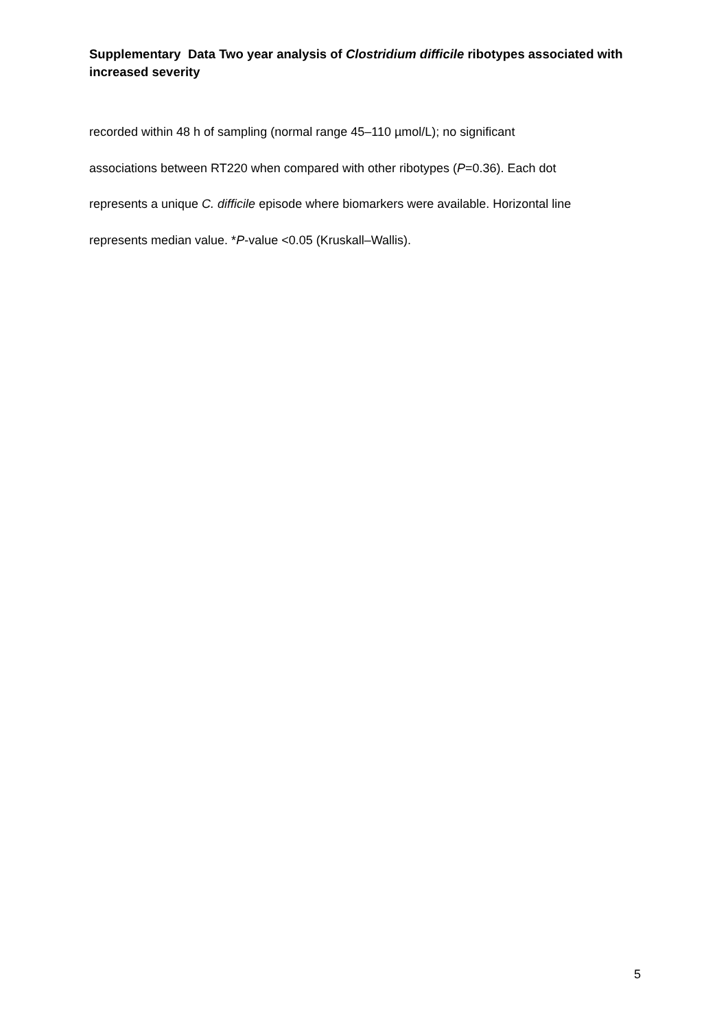Supplementary Data Two year analysis of Clostridium difficile ribotypes associated with increased severity
recorded within 48 h of sampling (normal range 45–110 µmol/L); no significant
associations between RT220 when compared with other ribotypes (P=0.36). Each dot
represents a unique C. difficile episode where biomarkers were available. Horizontal line
represents median value. *P-value <0.05 (Kruskall–Wallis).
5